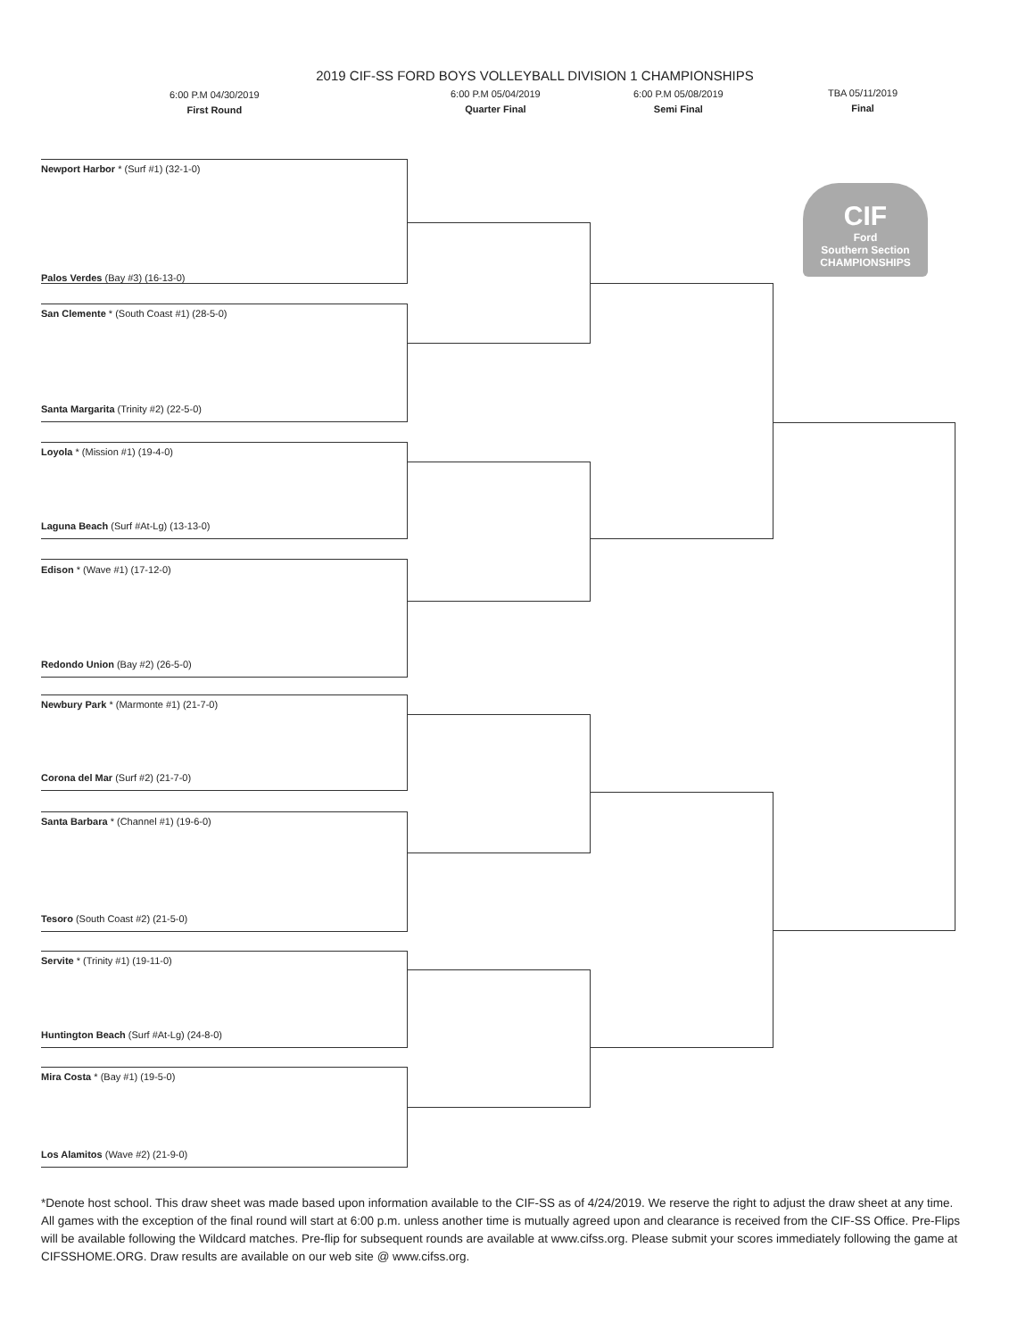2019 CIF-SS FORD BOYS VOLLEYBALL DIVISION 1 CHAMPIONSHIPS
6:00 P.M 04/30/2019
First Round
6:00 P.M 05/04/2019
Quarter Final
6:00 P.M 05/08/2019
Semi Final
TBA 05/11/2019
Final
CIF
Ford
Southern Section
CHAMPIONSHIPS
Newport Harbor * (Surf #1) (32-1-0)
Palos Verdes (Bay #3) (16-13-0)
San Clemente * (South Coast #1) (28-5-0)
Santa Margarita (Trinity #2) (22-5-0)
Loyola * (Mission #1) (19-4-0)
Laguna Beach (Surf #At-Lg) (13-13-0)
Edison * (Wave #1) (17-12-0)
Redondo Union (Bay #2) (26-5-0)
Newbury Park * (Marmonte #1) (21-7-0)
Corona del Mar (Surf #2) (21-7-0)
Santa Barbara * (Channel #1) (19-6-0)
Tesoro (South Coast #2) (21-5-0)
Servite * (Trinity #1) (19-11-0)
Huntington Beach (Surf #At-Lg) (24-8-0)
Mira Costa * (Bay #1) (19-5-0)
Los Alamitos (Wave #2) (21-9-0)
*Denote host school. This draw sheet was made based upon information available to the CIF-SS as of 4/24/2019. We reserve the right to adjust the draw sheet at any time. All games with the exception of the final round will start at 6:00 p.m. unless another time is mutually agreed upon and clearance is received from the CIF-SS Office. Pre-Flips will be available following the Wildcard matches. Pre-flip for subsequent rounds are available at www.cifss.org. Please submit your scores immediately following the game at CIFSSHOME.ORG. Draw results are available on our web site @ www.cifss.org.